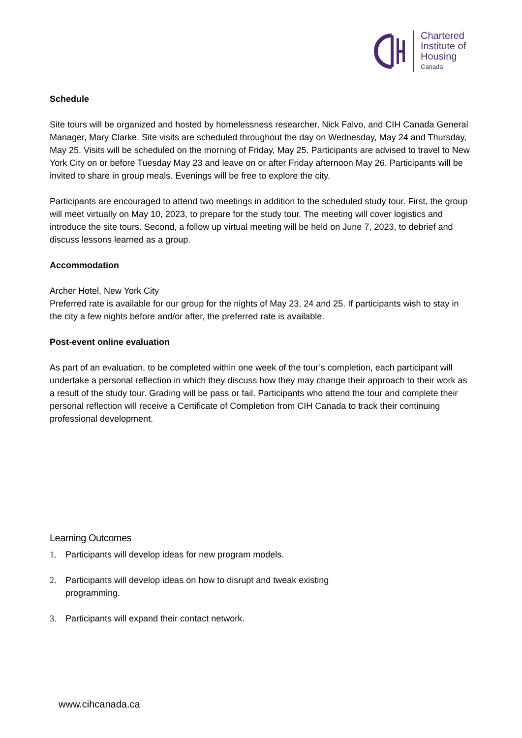Chartered
Institute of
Housing
Canada
Schedule
Site tours will be organized and hosted by homelessness researcher, Nick Falvo, and CIH Canada General Manager, Mary Clarke. Site visits are scheduled throughout the day on Wednesday, May 24 and Thursday, May 25. Visits will be scheduled on the morning of Friday, May 25. Participants are advised to travel to New York City on or before Tuesday May 23 and leave on or after Friday afternoon May 26. Participants will be invited to share in group meals. Evenings will be free to explore the city.
Participants are encouraged to attend two meetings in addition to the scheduled study tour. First, the group will meet virtually on May 10, 2023, to prepare for the study tour. The meeting will cover logistics and introduce the site tours. Second, a follow up virtual meeting will be held on June 7, 2023, to debrief and discuss lessons learned as a group.
Accommodation
Archer Hotel, New York City
Preferred rate is available for our group for the nights of May 23, 24 and 25. If participants wish to stay in the city a few nights before and/or after, the preferred rate is available.
Post-event online evaluation
As part of an evaluation, to be completed within one week of the tour’s completion, each participant will undertake a personal reflection in which they discuss how they may change their approach to their work as a result of the study tour. Grading will be pass or fail. Participants who attend the tour and complete their personal reflection will receive a Certificate of Completion from CIH Canada to track their continuing professional development.
Learning Outcomes
1. Participants will develop ideas for new program models.
2. Participants will develop ideas on how to disrupt and tweak existing programming.
3. Participants will expand their contact network.
www.cihcanada.ca